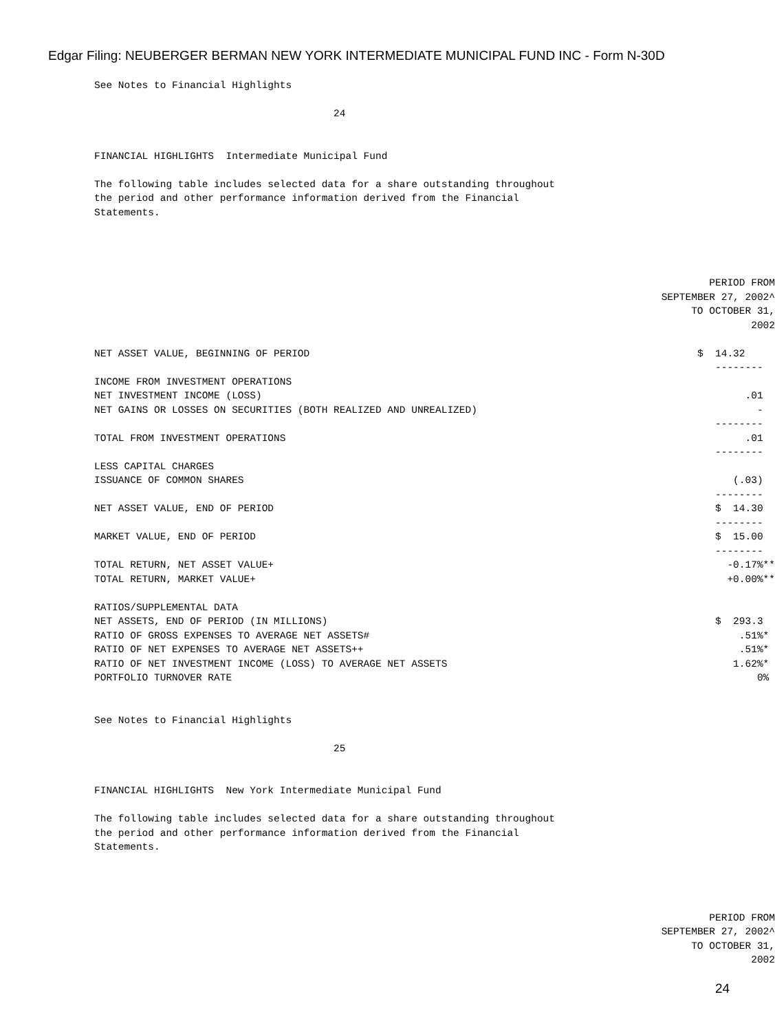Edgar Filing: NEUBERGER BERMAN NEW YORK INTERMEDIATE MUNICIPAL FUND INC - Form N-30D
See Notes to Financial Highlights

                                        24


FINANCIAL HIGHLIGHTS  Intermediate Municipal Fund

The following table includes selected data for a share outstanding throughout
the period and other performance information derived from the Financial
Statements.
| | PERIOD FROM SEPTEMBER 27, 2002^ TO OCTOBER 31, 2002 |
| NET ASSET VALUE, BEGINNING OF PERIOD | $ 14.32 |
| | -------- |
| INCOME FROM INVESTMENT OPERATIONS | |
| NET INVESTMENT INCOME (LOSS) | .01 |
| NET GAINS OR LOSSES ON SECURITIES (BOTH REALIZED AND UNREALIZED) | - |
| | -------- |
| TOTAL FROM INVESTMENT OPERATIONS | .01 |
| | -------- |
| LESS CAPITAL CHARGES | |
| ISSUANCE OF COMMON SHARES | (.03) |
| | -------- |
| NET ASSET VALUE, END OF PERIOD | $ 14.30 |
| | -------- |
| MARKET VALUE, END OF PERIOD | $ 15.00 |
| | -------- |
| TOTAL RETURN, NET ASSET VALUE+ | -0.17%** |
| TOTAL RETURN, MARKET VALUE+ | +0.00%** |
| RATIOS/SUPPLEMENTAL DATA | |
| NET ASSETS, END OF PERIOD (IN MILLIONS) | $ 293.3 |
| RATIO OF GROSS EXPENSES TO AVERAGE NET ASSETS# | .51%* |
| RATIO OF NET EXPENSES TO AVERAGE NET ASSETS++ | .51%* |
| RATIO OF NET INVESTMENT INCOME (LOSS) TO AVERAGE NET ASSETS | 1.62%* |
| PORTFOLIO TURNOVER RATE | 0% |
See Notes to Financial Highlights 25 FINANCIAL HIGHLIGHTS New York Intermediate Municipal Fund The following table includes selected data for a share outstanding throughout the period and other performance information derived from the Financial Statements.
| | PERIOD FROM SEPTEMBER 27, 2002^ TO OCTOBER 31, 2002 |
24